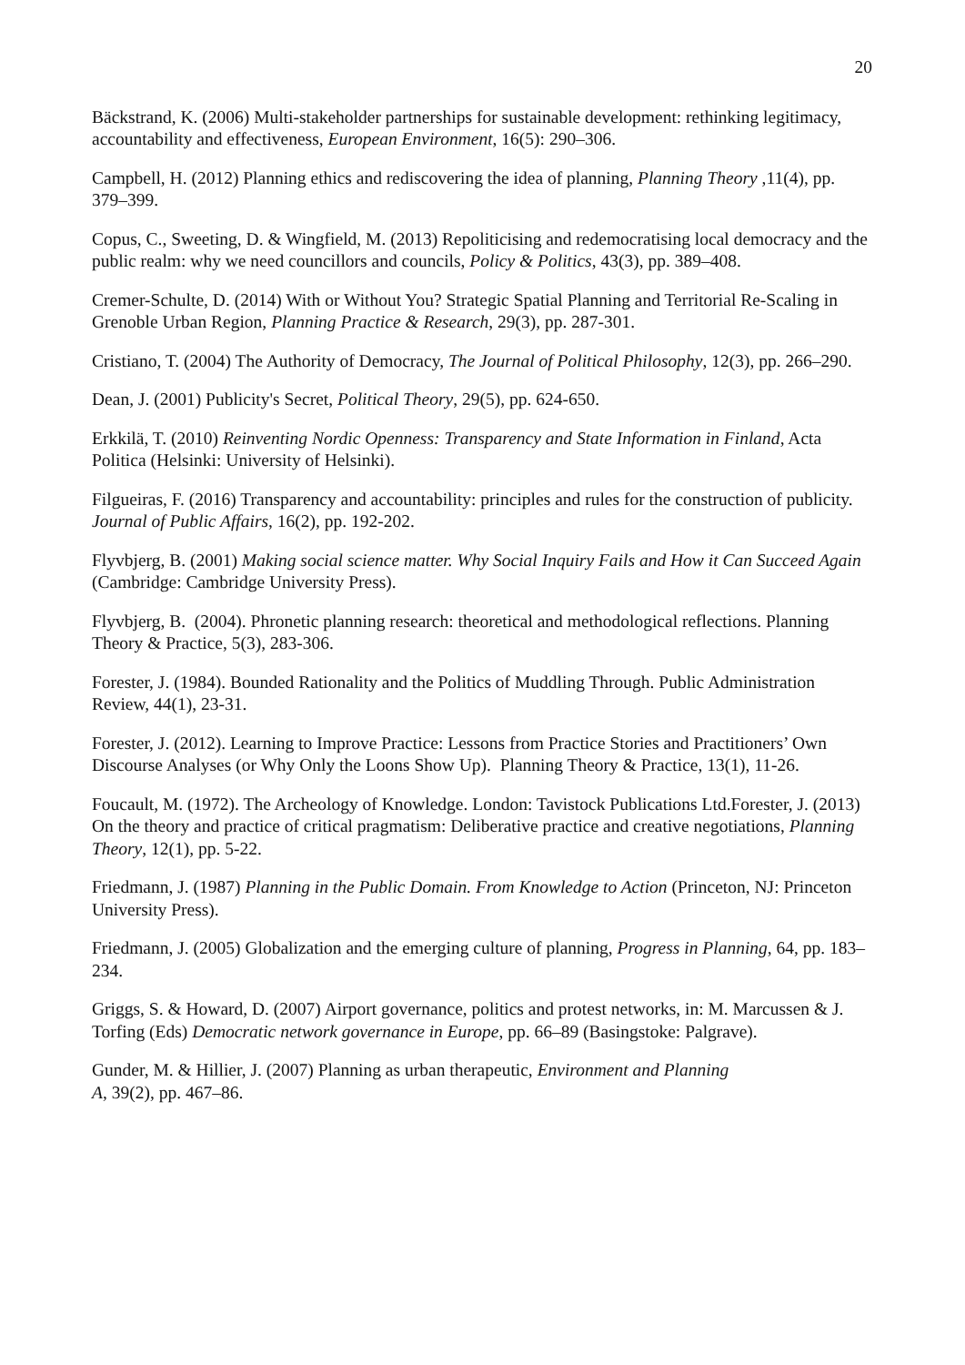20
Bäckstrand, K. (2006) Multi-stakeholder partnerships for sustainable development: rethinking legitimacy, accountability and effectiveness, European Environment, 16(5): 290–306.
Campbell, H. (2012) Planning ethics and rediscovering the idea of planning, Planning Theory ,11(4), pp. 379–399.
Copus, C., Sweeting, D. & Wingfield, M. (2013) Repoliticising and redemocratising local democracy and the public realm: why we need councillors and councils, Policy & Politics, 43(3), pp. 389–408.
Cremer-Schulte, D. (2014) With or Without You? Strategic Spatial Planning and Territorial Re-Scaling in Grenoble Urban Region, Planning Practice & Research, 29(3), pp. 287-301.
Cristiano, T. (2004) The Authority of Democracy, The Journal of Political Philosophy, 12(3), pp. 266–290.
Dean, J. (2001) Publicity's Secret, Political Theory, 29(5), pp. 624-650.
Erkkilä, T. (2010) Reinventing Nordic Openness: Transparency and State Information in Finland, Acta Politica (Helsinki: University of Helsinki).
Filgueiras, F. (2016) Transparency and accountability: principles and rules for the construction of publicity. Journal of Public Affairs, 16(2), pp. 192-202.
Flyvbjerg, B. (2001) Making social science matter. Why Social Inquiry Fails and How it Can Succeed Again (Cambridge: Cambridge University Press).
Flyvbjerg, B. (2004). Phronetic planning research: theoretical and methodological reflections. Planning Theory & Practice, 5(3), 283-306.
Forester, J. (1984). Bounded Rationality and the Politics of Muddling Through. Public Administration Review, 44(1), 23-31.
Forester, J. (2012). Learning to Improve Practice: Lessons from Practice Stories and Practitioners’ Own Discourse Analyses (or Why Only the Loons Show Up). Planning Theory & Practice, 13(1), 11-26.
Foucault, M. (1972). The Archeology of Knowledge. London: Tavistock Publications Ltd.Forester, J. (2013) On the theory and practice of critical pragmatism: Deliberative practice and creative negotiations, Planning Theory, 12(1), pp. 5-22.
Friedmann, J. (1987) Planning in the Public Domain. From Knowledge to Action (Princeton, NJ: Princeton University Press).
Friedmann, J. (2005) Globalization and the emerging culture of planning, Progress in Planning, 64, pp. 183–234.
Griggs, S. & Howard, D. (2007) Airport governance, politics and protest networks, in: M. Marcussen & J. Torfing (Eds) Democratic network governance in Europe, pp. 66–89 (Basingstoke: Palgrave).
Gunder, M. & Hillier, J. (2007) Planning as urban therapeutic, Environment and Planning
A, 39(2), pp. 467–86.